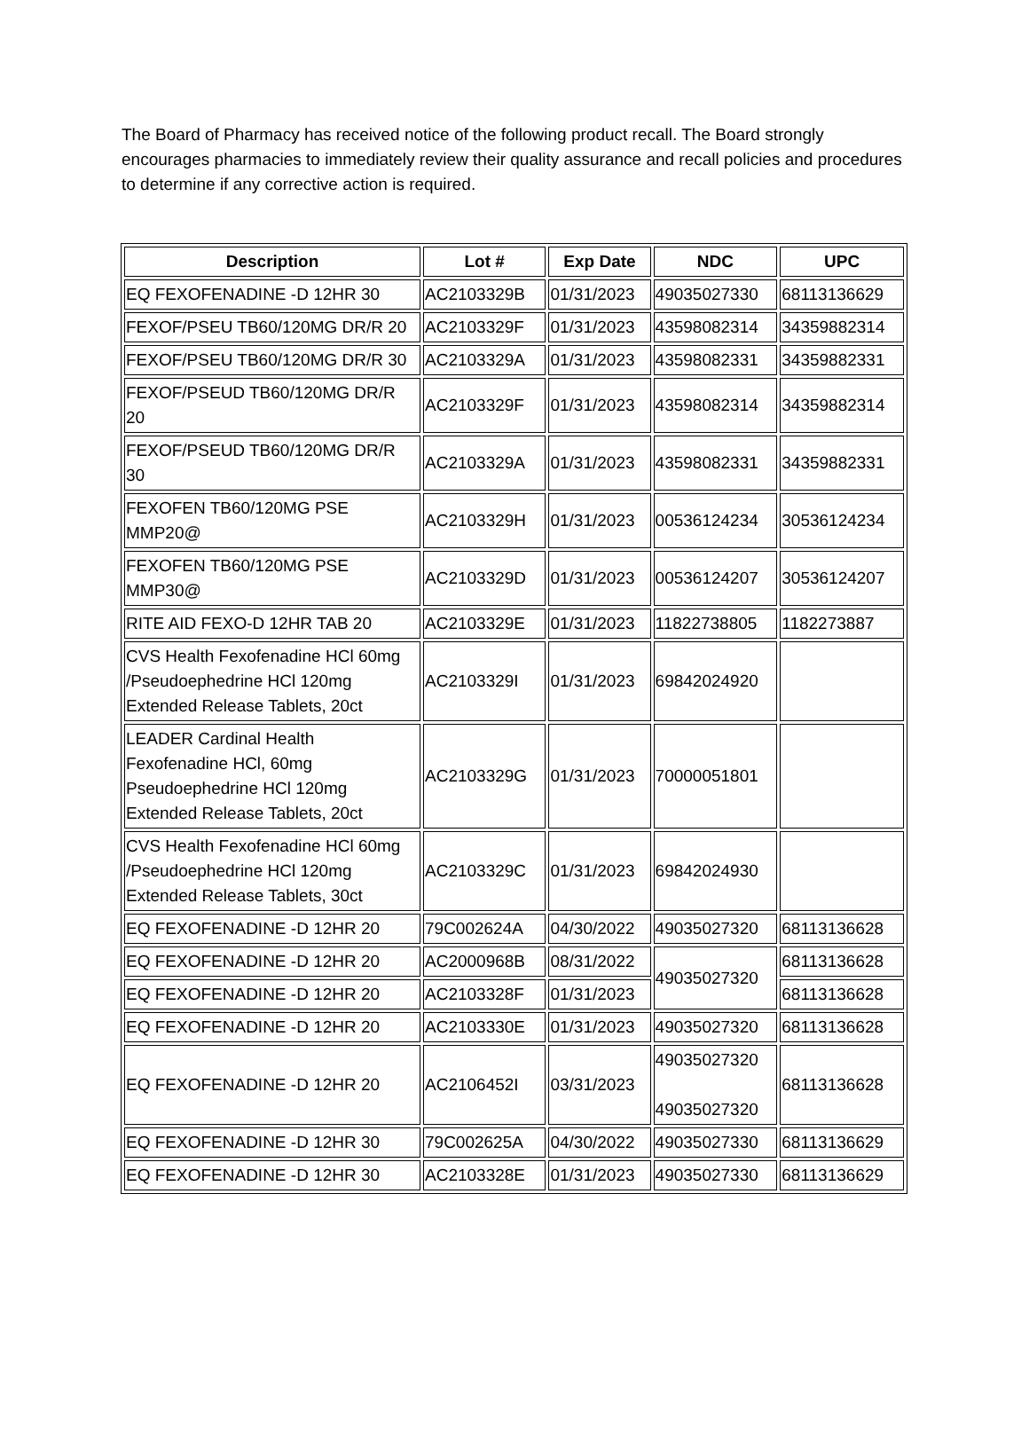The Board of Pharmacy has received notice of the following product recall. The Board strongly encourages pharmacies to immediately review their quality assurance and recall policies and procedures to determine if any corrective action is required.
| Description | Lot # | Exp Date | NDC | UPC |
| --- | --- | --- | --- | --- |
| EQ FEXOFENADINE -D 12HR 30 | AC2103329B | 01/31/2023 | 49035027330 | 68113136629 |
| FEXOF/PSEU TB60/120MG DR/R 20 | AC2103329F | 01/31/2023 | 43598082314 | 34359882314 |
| FEXOF/PSEU TB60/120MG DR/R 30 | AC2103329A | 01/31/2023 | 43598082331 | 34359882331 |
| FEXOF/PSEUD TB60/120MG DR/R 20 | AC2103329F | 01/31/2023 | 43598082314 | 34359882314 |
| FEXOF/PSEUD TB60/120MG DR/R 30 | AC2103329A | 01/31/2023 | 43598082331 | 34359882331 |
| FEXOFEN TB60/120MG PSE MMP20@ | AC2103329H | 01/31/2023 | 00536124234 | 30536124234 |
| FEXOFEN TB60/120MG PSE MMP30@ | AC2103329D | 01/31/2023 | 00536124207 | 30536124207 |
| RITE AID FEXO-D 12HR TAB 20 | AC2103329E | 01/31/2023 | 11822738805 | 1182273887 |
| CVS Health Fexofenadine HCl 60mg /Pseudoephedrine HCl 120mg Extended Release Tablets, 20ct | AC2103329I | 01/31/2023 | 69842024920 | |
| LEADER Cardinal Health Fexofenadine HCl, 60mg Pseudoephedrine HCl 120mg Extended Release Tablets, 20ct | AC2103329G | 01/31/2023 | 70000051801 | |
| CVS Health Fexofenadine HCl 60mg /Pseudoephedrine HCl 120mg Extended Release Tablets, 30ct | AC2103329C | 01/31/2023 | 69842024930 | |
| EQ FEXOFENADINE -D 12HR 20 | 79C002624A | 04/30/2022 | 49035027320 | 68113136628 |
| EQ FEXOFENADINE -D 12HR 20 | AC2000968B | 08/31/2022 | 49035027320 | 68113136628 |
| EQ FEXOFENADINE -D 12HR 20 | AC2103328F | 01/31/2023 | | 68113136628 |
| EQ FEXOFENADINE -D 12HR 20 | AC2103330E | 01/31/2023 | 49035027320 | 68113136628 |
| EQ FEXOFENADINE -D 12HR 20 | AC2106452I | 03/31/2023 | 49035027320 49035027320 | 68113136628 |
| EQ FEXOFENADINE -D 12HR 30 | 79C002625A | 04/30/2022 | 49035027330 | 68113136629 |
| EQ FEXOFENADINE -D 12HR 30 | AC2103328E | 01/31/2023 | 49035027330 | 68113136629 |